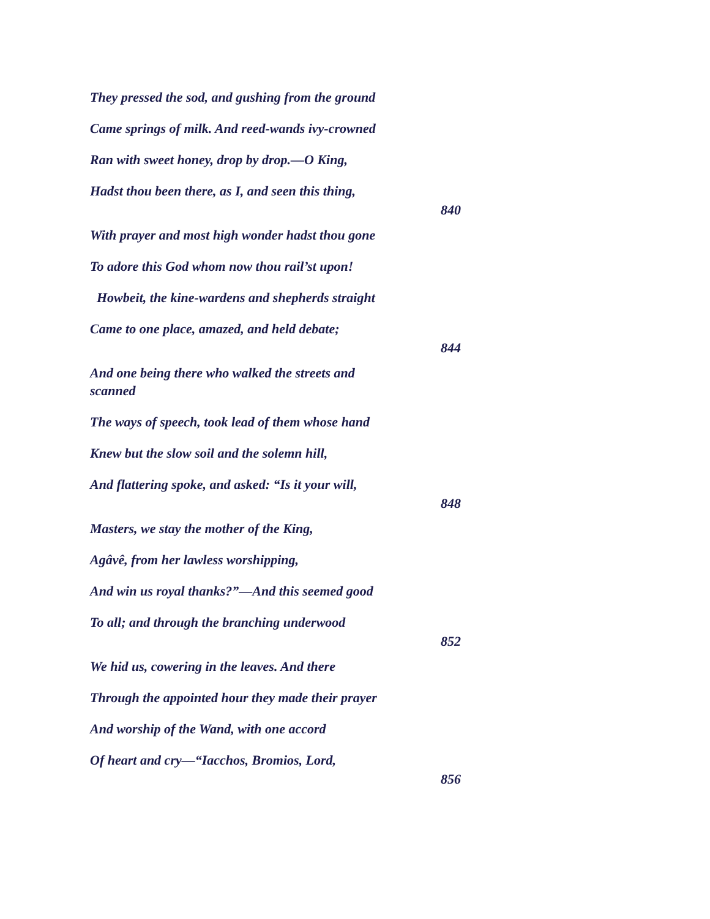They pressed the sod, and gushing from the ground
Came springs of milk. And reed-wands ivy-crowned
Ran with sweet honey, drop by drop.—O King,
Hadst thou been there, as I, and seen this thing,
840
With prayer and most high wonder hadst thou gone
To adore this God whom now thou rail’st upon!
Howbeit, the kine-wardens and shepherds straight
Came to one place, amazed, and held debate;
844
And one being there who walked the streets and scanned
The ways of speech, took lead of them whose hand
Knew but the slow soil and the solemn hill,
And flattering spoke, and asked: “Is it your will,
848
Masters, we stay the mother of the King,
Agâvê, from her lawless worshipping,
And win us royal thanks?”—And this seemed good
To all; and through the branching underwood
852
We hid us, cowering in the leaves. And there
Through the appointed hour they made their prayer
And worship of the Wand, with one accord
Of heart and cry—“Iacchos, Bromios, Lord,
856